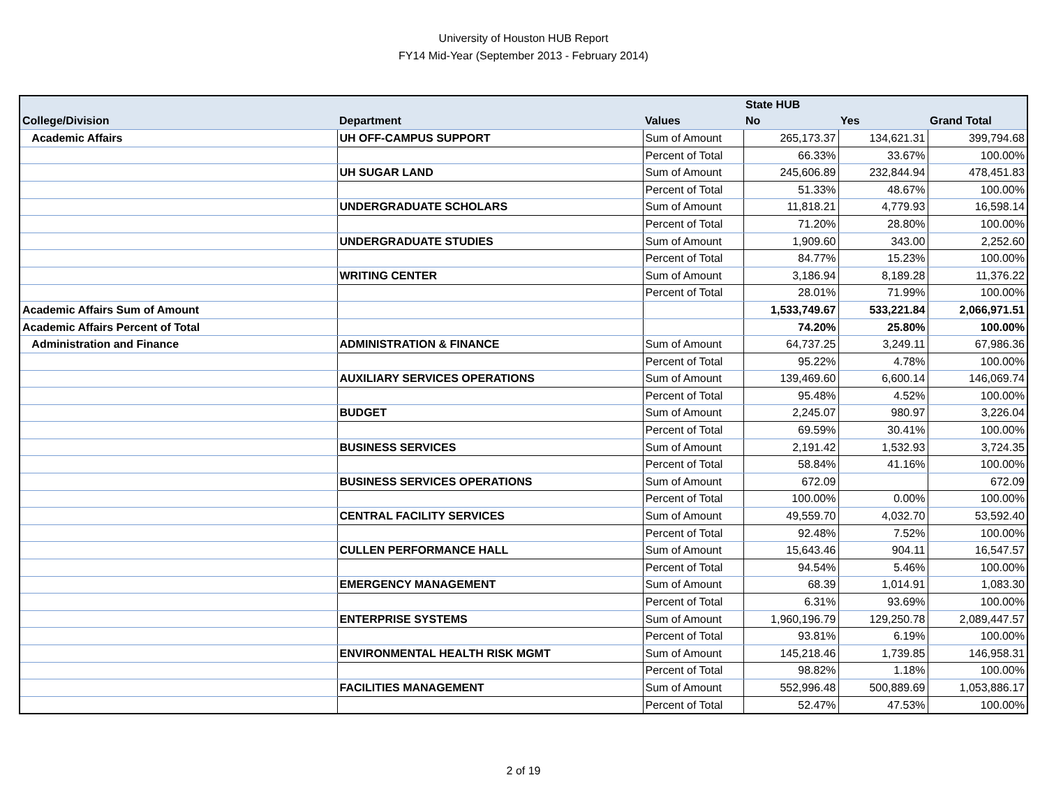University of Houston HUB Report
FY14 Mid-Year (September 2013 - February 2014)
| | | | State HUB | | |
| --- | --- | --- | --- | --- | --- |
| College/Division | Department | Values | No | Yes | Grand Total |
| Academic Affairs | UH OFF-CAMPUS SUPPORT | Sum of Amount | 265,173.37 | 134,621.31 | 399,794.68 |
| | | Percent of Total | 66.33% | 33.67% | 100.00% |
| | UH SUGAR LAND | Sum of Amount | 245,606.89 | 232,844.94 | 478,451.83 |
| | | Percent of Total | 51.33% | 48.67% | 100.00% |
| | UNDERGRADUATE SCHOLARS | Sum of Amount | 11,818.21 | 4,779.93 | 16,598.14 |
| | | Percent of Total | 71.20% | 28.80% | 100.00% |
| | UNDERGRADUATE STUDIES | Sum of Amount | 1,909.60 | 343.00 | 2,252.60 |
| | | Percent of Total | 84.77% | 15.23% | 100.00% |
| | WRITING CENTER | Sum of Amount | 3,186.94 | 8,189.28 | 11,376.22 |
| | | Percent of Total | 28.01% | 71.99% | 100.00% |
| Academic Affairs Sum of Amount | | | 1,533,749.67 | 533,221.84 | 2,066,971.51 |
| Academic Affairs Percent of Total | | | 74.20% | 25.80% | 100.00% |
| Administration and Finance | ADMINISTRATION & FINANCE | Sum of Amount | 64,737.25 | 3,249.11 | 67,986.36 |
| | | Percent of Total | 95.22% | 4.78% | 100.00% |
| | AUXILIARY SERVICES OPERATIONS | Sum of Amount | 139,469.60 | 6,600.14 | 146,069.74 |
| | | Percent of Total | 95.48% | 4.52% | 100.00% |
| | BUDGET | Sum of Amount | 2,245.07 | 980.97 | 3,226.04 |
| | | Percent of Total | 69.59% | 30.41% | 100.00% |
| | BUSINESS SERVICES | Sum of Amount | 2,191.42 | 1,532.93 | 3,724.35 |
| | | Percent of Total | 58.84% | 41.16% | 100.00% |
| | BUSINESS SERVICES OPERATIONS | Sum of Amount | 672.09 | | 672.09 |
| | | Percent of Total | 100.00% | 0.00% | 100.00% |
| | CENTRAL FACILITY SERVICES | Sum of Amount | 49,559.70 | 4,032.70 | 53,592.40 |
| | | Percent of Total | 92.48% | 7.52% | 100.00% |
| | CULLEN PERFORMANCE HALL | Sum of Amount | 15,643.46 | 904.11 | 16,547.57 |
| | | Percent of Total | 94.54% | 5.46% | 100.00% |
| | EMERGENCY MANAGEMENT | Sum of Amount | 68.39 | 1,014.91 | 1,083.30 |
| | | Percent of Total | 6.31% | 93.69% | 100.00% |
| | ENTERPRISE SYSTEMS | Sum of Amount | 1,960,196.79 | 129,250.78 | 2,089,447.57 |
| | | Percent of Total | 93.81% | 6.19% | 100.00% |
| | ENVIRONMENTAL HEALTH RISK MGMT | Sum of Amount | 145,218.46 | 1,739.85 | 146,958.31 |
| | | Percent of Total | 98.82% | 1.18% | 100.00% |
| | FACILITIES MANAGEMENT | Sum of Amount | 552,996.48 | 500,889.69 | 1,053,886.17 |
| | | Percent of Total | 52.47% | 47.53% | 100.00% |
2 of 19